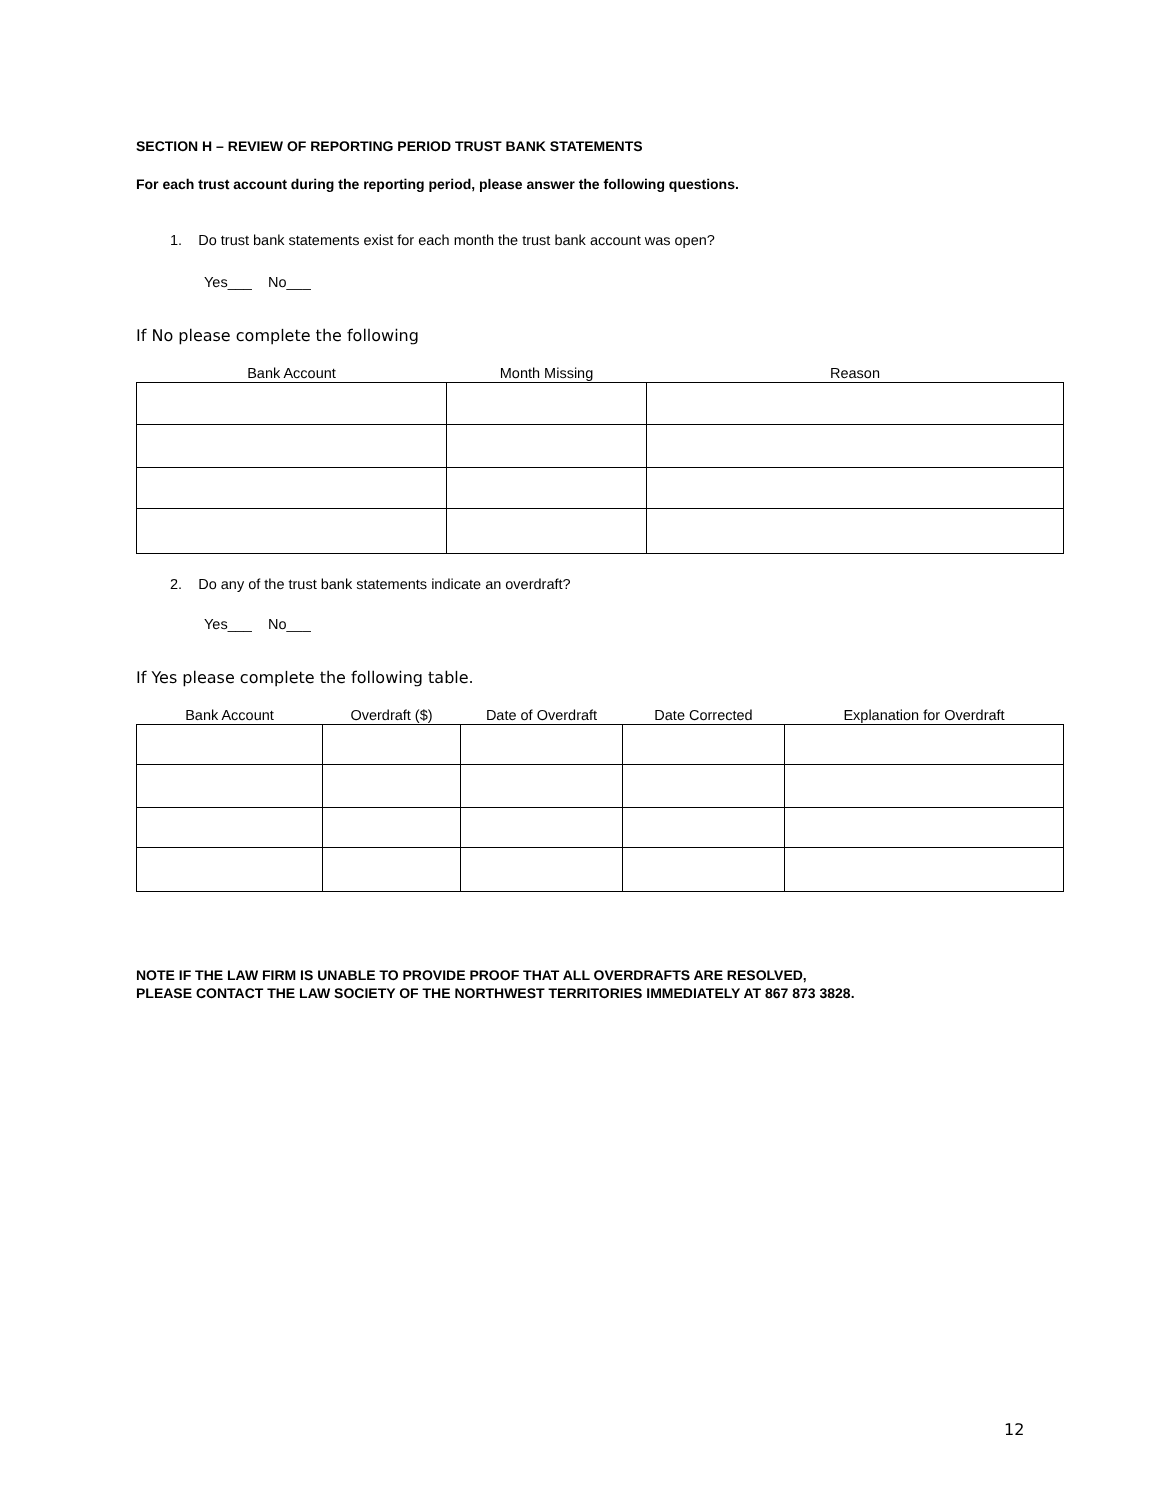SECTION H – REVIEW OF REPORTING PERIOD TRUST BANK STATEMENTS
For each trust account during the reporting period, please answer the following questions.
1. Do trust bank statements exist for each month the trust bank account was open?
Yes___ No___
If No please complete the following
| Bank Account | Month Missing | Reason |
| --- | --- | --- |
2. Do any of the trust bank statements indicate an overdraft?
Yes___ No___
If Yes please complete the following table.
| Bank Account | Overdraft ($) | Date of Overdraft | Date Corrected | Explanation for Overdraft |
| --- | --- | --- | --- | --- |
NOTE IF THE LAW FIRM IS UNABLE TO PROVIDE PROOF THAT ALL OVERDRAFTS ARE RESOLVED,
PLEASE CONTACT THE LAW SOCIETY OF THE NORTHWEST TERRITORIES IMMEDIATELY AT 867 873 3828.
12